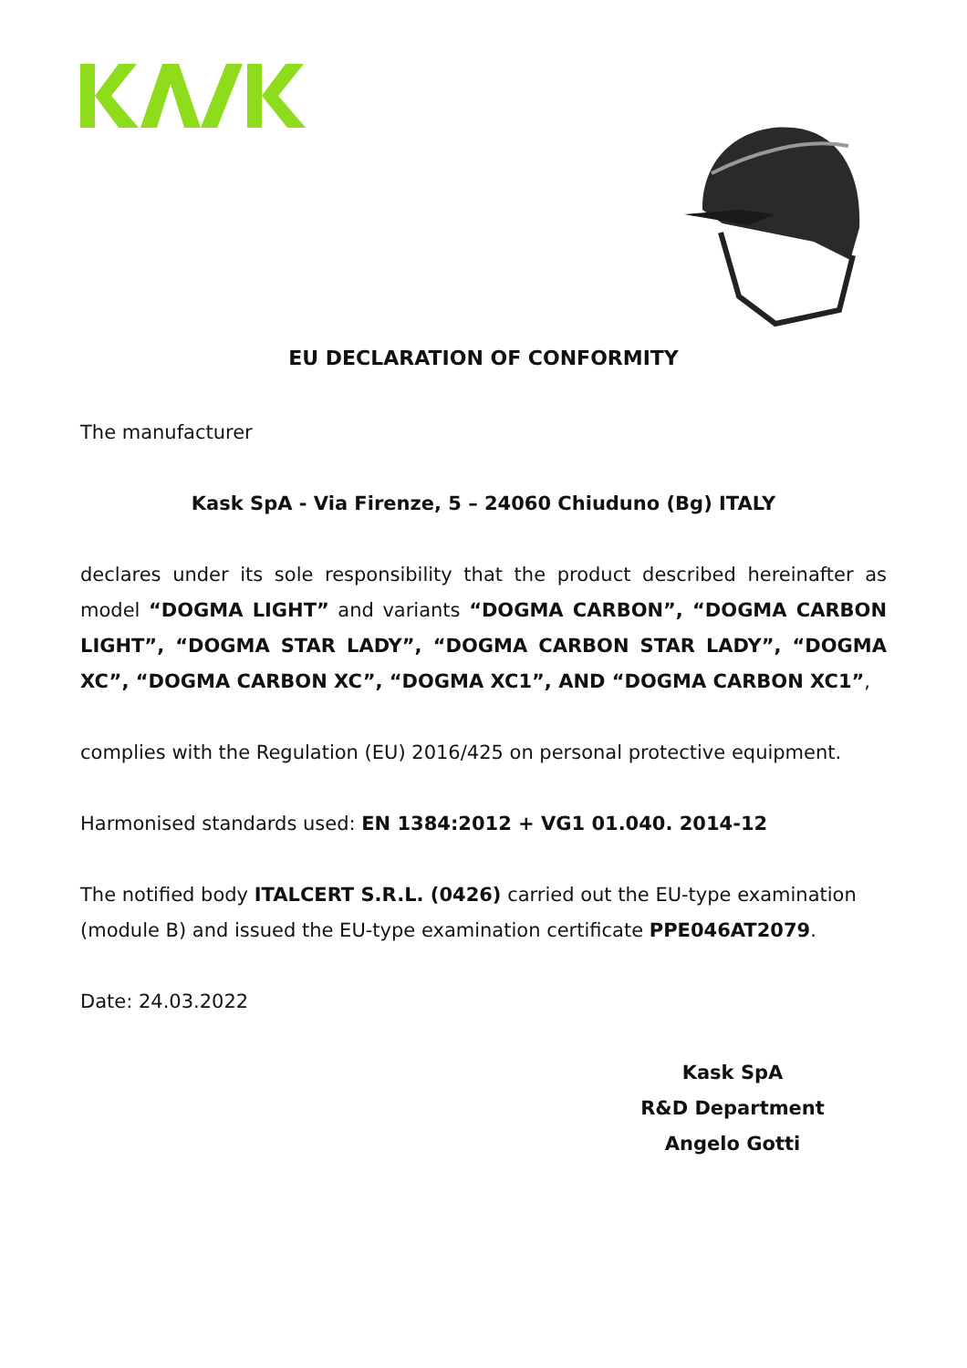EU DECLARATION OF CONFORMITY
The manufacturer
Kask SpA - Via Firenze, 5 – 24060 Chiuduno (Bg) ITALY
declares under its sole responsibility that the product described hereinafter as model “DOGMA LIGHT” and variants “DOGMA CARBON”, “DOGMA CARBON LIGHT”, “DOGMA STAR LADY”, “DOGMA CARBON STAR LADY”, “DOGMA XC”, “DOGMA CARBON XC”, “DOGMA XC1”, AND “DOGMA CARBON XC1”,
complies with the Regulation (EU) 2016/425 on personal protective equipment.
Harmonised standards used: EN 1384:2012 + VG1 01.040. 2014-12
The notified body ITALCERT S.R.L. (0426) carried out the EU-type examination (module B) and issued the EU-type examination certificate PPE046AT2079.
Date: 24.03.2022
Kask SpA
R&D Department
Angelo Gotti